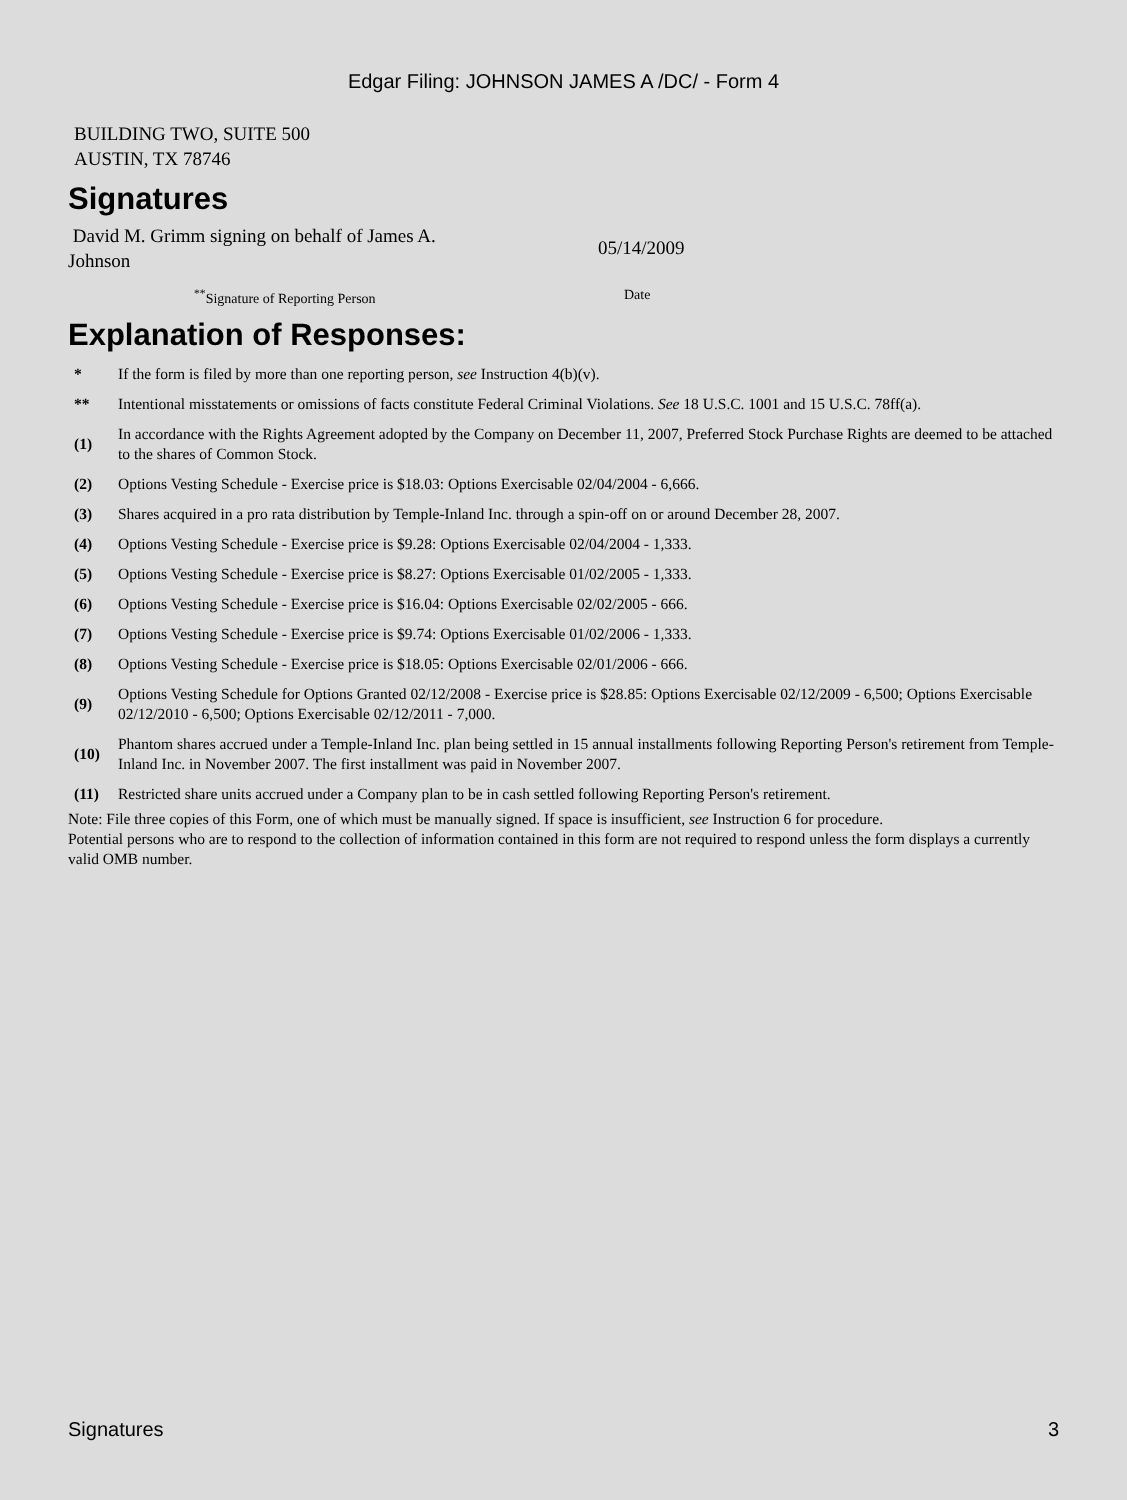Edgar Filing: JOHNSON JAMES A /DC/ - Form 4
BUILDING TWO, SUITE 500
AUSTIN, TX 78746
Signatures
David M. Grimm signing on behalf of James A. Johnson
05/14/2009
<sup>**</sup> Signature of Reporting Person Date
Explanation of Responses:
| * | If the form is filed by more than one reporting person, see Instruction 4(b)(v). |
| ** | Intentional misstatements or omissions of facts constitute Federal Criminal Violations. See 18 U.S.C. 1001 and 15 U.S.C. 78ff(a). |
| (1) | In accordance with the Rights Agreement adopted by the Company on December 11, 2007, Preferred Stock Purchase Rights are deemed to be attached to the shares of Common Stock. |
| (2) | Options Vesting Schedule - Exercise price is $18.03: Options Exercisable 02/04/2004 - 6,666. |
| (3) | Shares acquired in a pro rata distribution by Temple-Inland Inc. through a spin-off on or around December 28, 2007. |
| (4) | Options Vesting Schedule - Exercise price is $9.28: Options Exercisable 02/04/2004 - 1,333. |
| (5) | Options Vesting Schedule - Exercise price is $8.27: Options Exercisable 01/02/2005 - 1,333. |
| (6) | Options Vesting Schedule - Exercise price is $16.04: Options Exercisable 02/02/2005 - 666. |
| (7) | Options Vesting Schedule - Exercise price is $9.74: Options Exercisable 01/02/2006 - 1,333. |
| (8) | Options Vesting Schedule - Exercise price is $18.05: Options Exercisable 02/01/2006 - 666. |
| (9) | Options Vesting Schedule for Options Granted 02/12/2008 - Exercise price is $28.85: Options Exercisable 02/12/2009 - 6,500; Options Exercisable 02/12/2010 - 6,500; Options Exercisable 02/12/2011 - 7,000. |
| (10) | Phantom shares accrued under a Temple-Inland Inc. plan being settled in 15 annual installments following Reporting Person's retirement from Temple-Inland Inc. in November 2007. The first installment was paid in November 2007. |
| (11) | Restricted share units accrued under a Company plan to be in cash settled following Reporting Person's retirement. |
Note: File three copies of this Form, one of which must be manually signed. If space is insufficient, see Instruction 6 for procedure.
Potential persons who are to respond to the collection of information contained in this form are not required to respond unless the form displays a currently valid OMB number.
Signatures 3